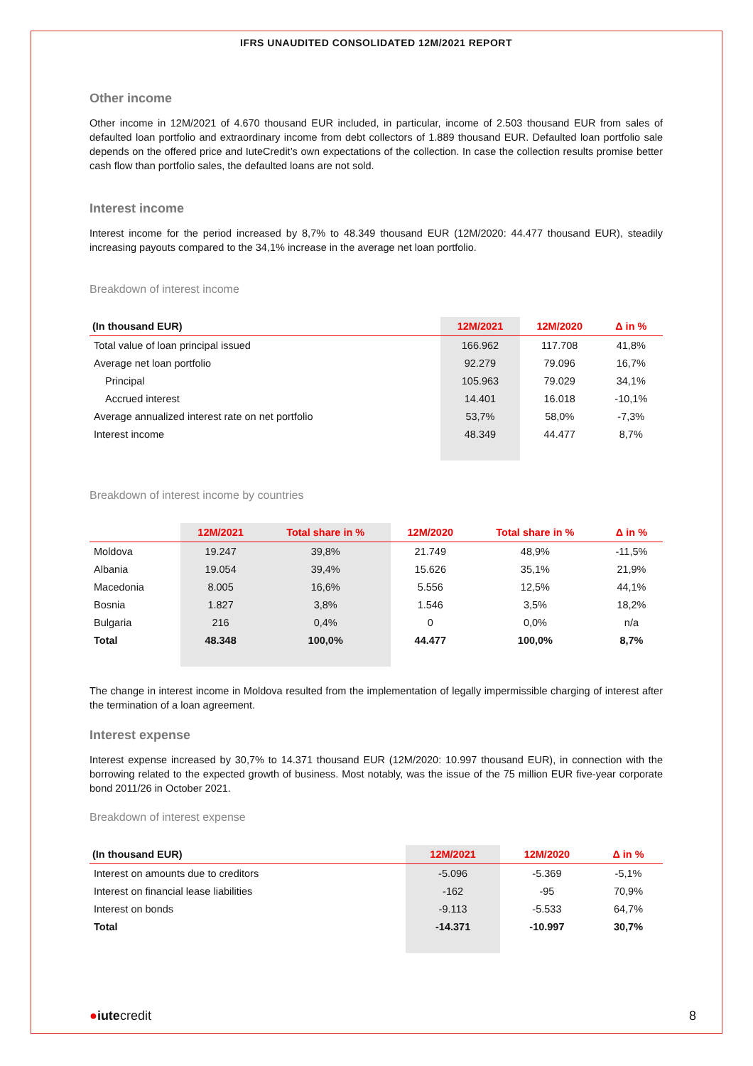IFRS UNAUDITED CONSOLIDATED 12M/2021 REPORT
Other income
Other income in 12M/2021 of 4.670 thousand EUR included, in particular, income of 2.503 thousand EUR from sales of defaulted loan portfolio and extraordinary income from debt collectors of 1.889 thousand EUR. Defaulted loan portfolio sale depends on the offered price and IuteCredit’s own expectations of the collection. In case the collection results promise better cash flow than portfolio sales, the defaulted loans are not sold.
Interest income
Interest income for the period increased by 8,7% to 48.349 thousand EUR (12M/2020: 44.477 thousand EUR), steadily increasing payouts compared to the 34,1% increase in the average net loan portfolio.
Breakdown of interest income
| (In thousand EUR) | 12M/2021 | 12M/2020 | Δ in % |
| --- | --- | --- | --- |
| Total value of loan principal issued | 166.962 | 117.708 | 41,8% |
| Average net loan portfolio | 92.279 | 79.096 | 16,7% |
| Principal | 105.963 | 79.029 | 34,1% |
| Accrued interest | 14.401 | 16.018 | -10,1% |
| Average annualized interest rate on net portfolio | 53,7% | 58,0% | -7,3% |
| Interest income | 48.349 | 44.477 | 8,7% |
Breakdown of interest income by countries
| | 12M/2021 | Total share in % | 12M/2020 | Total share in % | Δ in % |
| --- | --- | --- | --- | --- | --- |
| Moldova | 19.247 | 39,8% | 21.749 | 48,9% | -11,5% |
| Albania | 19.054 | 39,4% | 15.626 | 35,1% | 21,9% |
| Macedonia | 8.005 | 16,6% | 5.556 | 12,5% | 44,1% |
| Bosnia | 1.827 | 3,8% | 1.546 | 3,5% | 18,2% |
| Bulgaria | 216 | 0,4% | 0 | 0,0% | n/a |
| Total | 48.348 | 100,0% | 44.477 | 100,0% | 8,7% |
The change in interest income in Moldova resulted from the implementation of legally impermissible charging of interest after the termination of a loan agreement.
Interest expense
Interest expense increased by 30,7% to 14.371 thousand EUR (12M/2020: 10.997 thousand EUR), in connection with the borrowing related to the expected growth of business. Most notably, was the issue of the 75 million EUR five-year corporate bond 2011/26 in October 2021.
Breakdown of interest expense
| (In thousand EUR) | 12M/2021 | 12M/2020 | Δ in % |
| --- | --- | --- | --- |
| Interest on amounts due to creditors | -5.096 | -5.369 | -5,1% |
| Interest on financial lease liabilities | -162 | -95 | 70,9% |
| Interest on bonds | -9.113 | -5.533 | 64,7% |
| Total | -14.371 | -10.997 | 30,7% |
●iutecredit
8